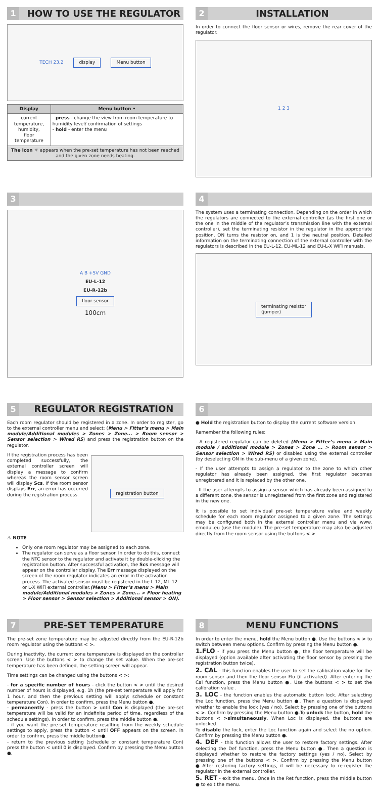1
HOW TO USE THE REGULATOR
TECH 23.2 display Menu button
| Display | Menu button • |
| --- | --- |
| current temperature, humidity, floor temperature | - press - change the view from room temperature to humidity level/ confirmation of settings - hold - enter the menu |
| The icon ☼ appears when the pre-set temperature has not been reached and the given zone needs heating. | |
2
INSTALLATION
In order to connect the floor sensor or wires, remove the rear cover of the regulator.
1 2 3
3
A B +5V GND
EU-L-12
EU-R-12b
floor sensor
100cm
4
The system uses a terminating connection. Depending on the order in which the regulators are connected to the external controller (as the first one or the one in the middle of the regulator’s transmission line with the external controller), set the terminating resistor in the regulator in the appropriate position. ON turns the resistor on, and 1 is the neutral position. Detailed information on the terminating connection of the external controller with the regulators is described in the EU-L-12, EU-ML-12 and EU-L-X WiFi manuals.
terminating resistor
(jumper)
5
REGULATOR REGISTRATION
Each room regulator should be registered in a zone. In order to register, go to the external controller menu and select: (Menu > Fitter’s menu > Main module/Additional modules > Zones > Zone... > Room sensor > Sensor selection > Wired RS) and press the registration button on the regulator.
If the registration process has been completed successfully, the external controller screen will display a message to confirm whereas the room sensor screen will display Scs. If the room sensor displays Err, an error has occurred during the registration process.
registration button
⚠ NOTE
Only one room regulator may be assigned to each zone.
The regulator can serve as a floor sensor. In order to do this, connect the NTC sensor to the regulator and activate it by double-clicking the registration button. After successful activation, the Scs message will appear on the controller display. The Err message displayed on the screen of the room regulator indicates an error in the activation process. The activated sensor must be registered in the L-12, ML-12 or L-X WiFi external controller.(Menu > Fitter’s menu > Main module/Additional modules > Zones > Zone... > Floor heating > Floor sensor > Sensor selection > Additional sensor > ON).
6
● Hold the registration button to display the current software version.
Remember the following rules:
- A registered regulator can be deleted (Menu > Fitter’s menu > Main module / additional module > Zones > Zone ... > Room sensor > Sensor selection > Wired RS) or disabled using the external controller (by deselecting ON in the sub-menu of a given zone).
- If the user attempts to assign a regulator to the zone to which other regulator has already been assigned, the first regulator becomes unregistered and it is replaced by the other one.
- If the user attempts to assign a sensor which has already been assigned to a different zone, the sensor is unregistered from the first zone and registered in the new one.
It is possible to set individual pre-set temperature value and weekly schedule for each room regulator assigned to a given zone. The settings may be configured both in the external controller menu and via www. emodul.eu (use the module). The pre-set temperature may also be adjusted directly from the room sensor using the buttons < >.
7
PRE-SET TEMPERATURE
The pre-set zone temperature may be adjusted directly from the EU-R-12b room regulator using the buttons < >.
During inactivity, the current zone temperature is displayed on the controller screen. Use the buttons < > to change the set value. When the pre-set temperature has been defined, the setting screen will appear.
Time settings can be changed using the buttons < >:
- for a specific number of hours - click the button < > until the desired number of hours is displayed, e.g. 1h (the pre-set temperature will apply for 1 hour, and then the previous setting will apply: schedule or constant temperature Con). In order to confirm, press the Menu button ●.
- permanently - press the button > until Con is displayed (the pre-set temperature will be valid for an indefinite period of time, regardless of the schedule settings). In order to confirm, press the middle button ●.
- if you want the pre-set temperature resulting from the weekly schedule settings to apply, press the button < until OFF appears on the screen. In order to confirm, press the middle button●.
- return to the previous setting (schedule or constant temperature Con) press the button < until 0 is displayed. Confirm by pressing the Menu button ●.
8
MENU FUNCTIONS
In order to enter the menu, hold the Menu button ●. Use the buttons < > to switch between menu options. Confirm by pressing the Menu button ●.
1.FLO - if you press the Menu button ●, the floor temperature will be displayed (option available after activating the floor sensor by pressing the registration button twice).
2. CAL - this function enables the user to set the calibration value for the room sensor and then the floor sensor Flo (if activated). After entering the Cal function, press the Menu button ●. Use the buttons < > to set the calibration value .
3. LOC - the function enables the automatic button lock. After selecting the Loc function, press the Menu button ●. Then a question is displayed whether to enable the lock (yes / no). Select by pressing one of the buttons < >. Confirm by pressing the Menu button ●.To unlock the button, hold the buttons < >simultaneously. When Loc is displayed, the buttons are unlocked.
To disable the lock, enter the Loc function again and select the no option. Confirm by pressing the Menu button ●.
4. DEF - this function allows the user to restore factory settings. After selecting the Def function, press the Menu button ●. Then a question is displayed whether to restore the factory settings (yes / no). Select by pressing one of the buttons < >. Confirm by pressing the Menu button ●.After restoring factory settings, it will be necessary to re-register the regulator in the external controller.
5. RET - exit the menu. Once in the Ret function, press the middle button ● to exit the menu.